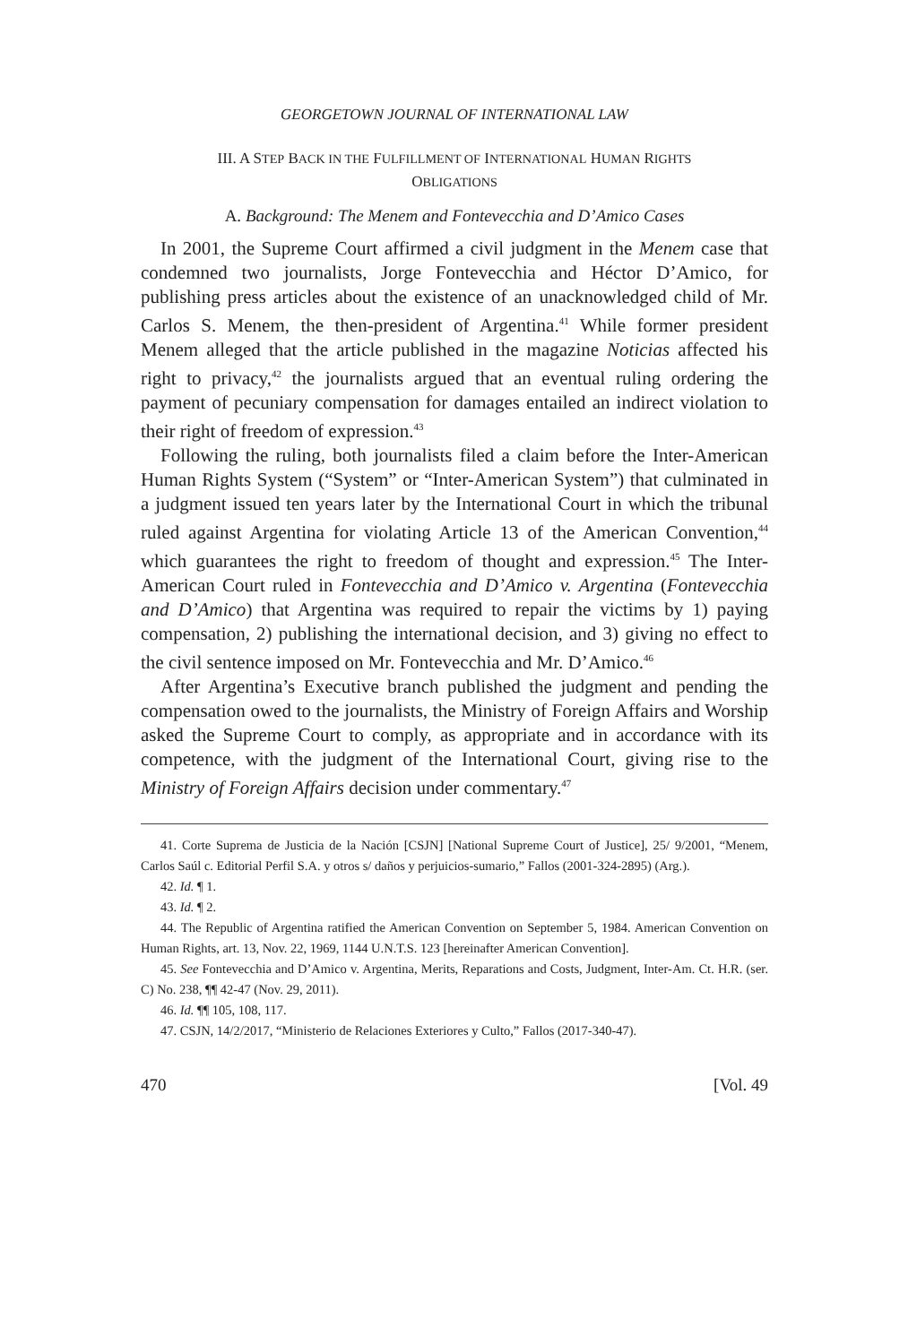GEORGETOWN JOURNAL OF INTERNATIONAL LAW
III. A STEP BACK IN THE FULFILLMENT OF INTERNATIONAL HUMAN RIGHTS
OBLIGATIONS
A. Background: The Menem and Fontevecchia and D’Amico Cases
In 2001, the Supreme Court affirmed a civil judgment in the Menem case that condemned two journalists, Jorge Fontevecchia and Héctor D’Amico, for publishing press articles about the existence of an unacknowledged child of Mr. Carlos S. Menem, the then-president of Argentina.<sup>41</sup> While former president Menem alleged that the article published in the magazine Noticias affected his right to privacy,<sup>42</sup> the journalists argued that an eventual ruling ordering the payment of pecuniary compensation for damages entailed an indirect violation to their right of freedom of expression.<sup>43</sup>
Following the ruling, both journalists filed a claim before the Inter-American Human Rights System (“System” or “Inter-American System”) that culminated in a judgment issued ten years later by the International Court in which the tribunal ruled against Argentina for violating Article 13 of the American Convention,<sup>44</sup> which guarantees the right to freedom of thought and expression.<sup>45</sup> The Inter-American Court ruled in Fontevecchia and D’Amico v. Argentina (Fontevecchia and D’Amico) that Argentina was required to repair the victims by 1) paying compensation, 2) publishing the international decision, and 3) giving no effect to the civil sentence imposed on Mr. Fontevecchia and Mr. D’Amico.<sup>46</sup>
After Argentina’s Executive branch published the judgment and pending the compensation owed to the journalists, the Ministry of Foreign Affairs and Worship asked the Supreme Court to comply, as appropriate and in accordance with its competence, with the judgment of the International Court, giving rise to the Ministry of Foreign Affairs decision under commentary.<sup>47</sup>
41. Corte Suprema de Justicia de la Nación [CSJN] [National Supreme Court of Justice], 25/ 9/2001, “Menem, Carlos Saúl c. Editorial Perfil S.A. y otros s/ daños y perjuicios-sumario,” Fallos (2001-324-2895) (Arg.).
42. Id. ¶ 1.
43. Id. ¶ 2.
44. The Republic of Argentina ratified the American Convention on September 5, 1984. American Convention on Human Rights, art. 13, Nov. 22, 1969, 1144 U.N.T.S. 123 [hereinafter American Convention].
45. See Fontevecchia and D’Amico v. Argentina, Merits, Reparations and Costs, Judgment, Inter-Am. Ct. H.R. (ser. C) No. 238, ¶¶ 42-47 (Nov. 29, 2011).
46. Id. ¶¶ 105, 108, 117.
47. CSJN, 14/2/2017, “Ministerio de Relaciones Exteriores y Culto,” Fallos (2017-340-47).
470 [Vol. 49